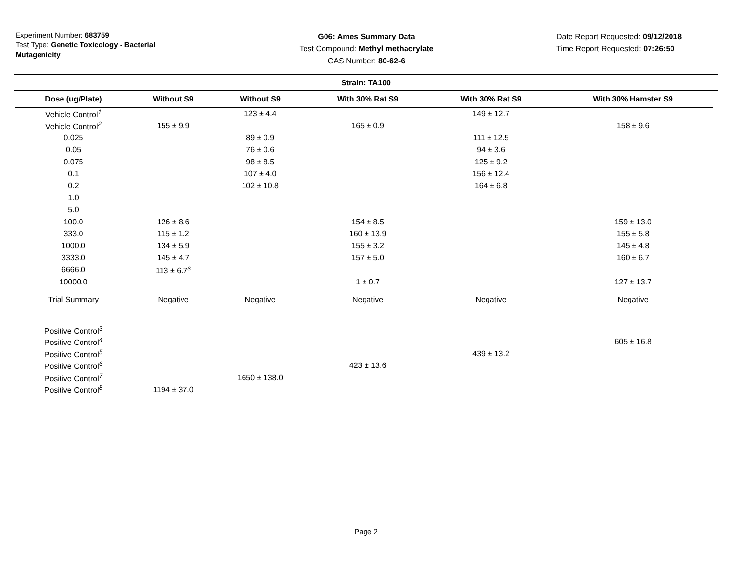Experiment Number: 683759
Test Type: Genetic Toxicology - Bacterial Mutagenicity
G06: Ames Summary Data
Test Compound: Methyl methacrylate
CAS Number: 80-62-6
Date Report Requested: 09/12/2018
Time Report Requested: 07:26:50
Strain: TA100
| Dose (ug/Plate) | Without S9 | Without S9 | With 30% Rat S9 | With 30% Rat S9 | With 30% Hamster S9 |
| --- | --- | --- | --- | --- | --- |
| Vehicle Control<sup>1</sup> | | 123 ± 4.4 | | 149 ± 12.7 | |
| Vehicle Control<sup>2</sup> | 155 ± 9.9 | | 165 ± 0.9 | | 158 ± 9.6 |
| 0.025 | | 89 ± 0.9 | | 111 ± 12.5 | |
| 0.05 | | 76 ± 0.6 | | 94 ± 3.6 | |
| 0.075 | | 98 ± 8.5 | | 125 ± 9.2 | |
| 0.1 | | 107 ± 4.0 | | 156 ± 12.4 | |
| 0.2 | | 102 ± 10.8 | | 164 ± 6.8 | |
| 1.0 | | | | | |
| 5.0 | | | | | |
| 100.0 | 126 ± 8.6 | | 154 ± 8.5 | | 159 ± 13.0 |
| 333.0 | 115 ± 1.2 | | 160 ± 13.9 | | 155 ± 5.8 |
| 1000.0 | 134 ± 5.9 | | 155 ± 3.2 | | 145 ± 4.8 |
| 3333.0 | 145 ± 4.7 | | 157 ± 5.0 | | 160 ± 6.7 |
| 6666.0 | 113 ± 6.7<sup>s</sup> | | | | |
| 10000.0 | | | 1 ± 0.7 | | 127 ± 13.7 |
| Trial Summary | Negative | Negative | Negative | Negative | Negative |
| Positive Control<sup>3</sup> | | | | | |
| Positive Control<sup>4</sup> | | | | | 605 ± 16.8 |
| Positive Control<sup>5</sup> | | | | 439 ± 13.2 | |
| Positive Control<sup>6</sup> | | | 423 ± 13.6 | | |
| Positive Control<sup>7</sup> | | 1650 ± 138.0 | | | |
| Positive Control<sup>8</sup> | 1194 ± 37.0 | | | | |
Page 2